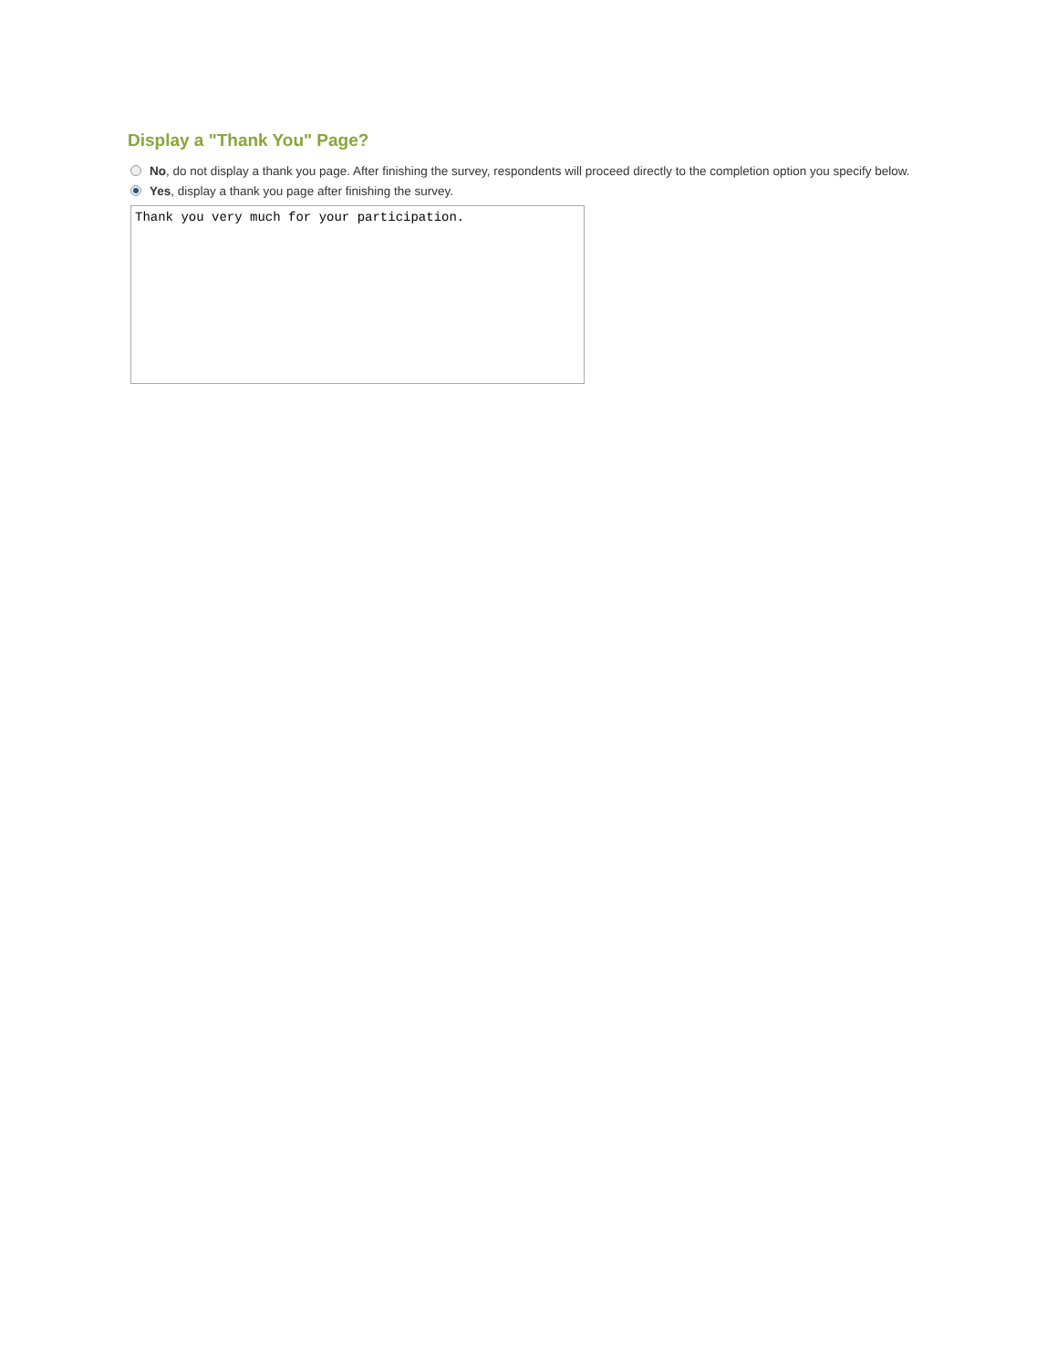Display a "Thank You" Page?
No, do not display a thank you page. After finishing the survey, respondents will proceed directly to the completion option you specify below.
Yes, display a thank you page after finishing the survey.
Thank you very much for your participation.